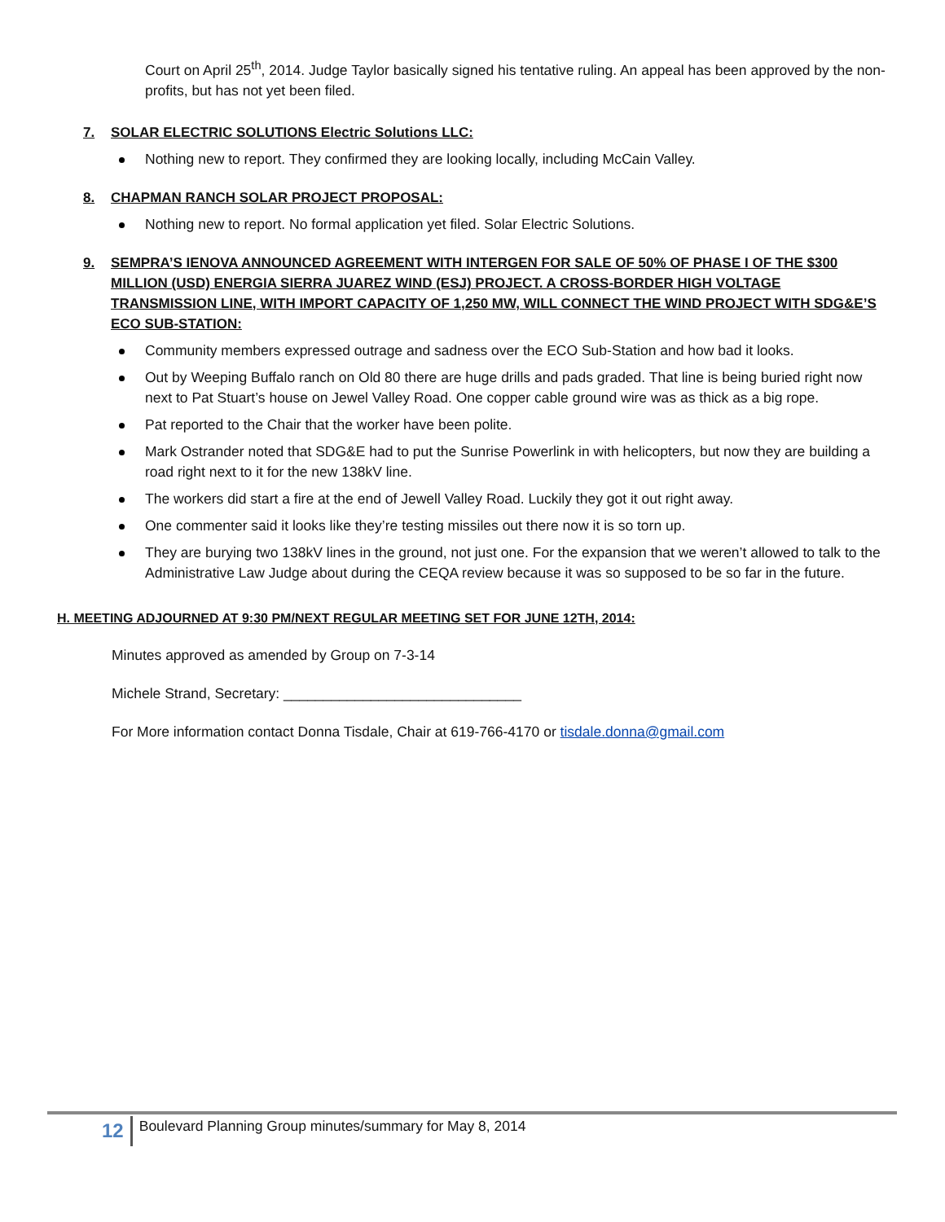Court on April 25<sup>th</sup>, 2014. Judge Taylor basically signed his tentative ruling. An appeal has been approved by the non-profits, but has not yet been filed.
7. SOLAR ELECTRIC SOLUTIONS Electric Solutions LLC:
Nothing new to report. They confirmed they are looking locally, including McCain Valley.
8. CHAPMAN RANCH SOLAR PROJECT PROPOSAL:
Nothing new to report. No formal application yet filed. Solar Electric Solutions.
9. SEMPRA’S IENOVA ANNOUNCED AGREEMENT WITH INTERGEN FOR SALE OF 50% OF PHASE I OF THE $300 MILLION (USD) ENERGIA SIERRA JUAREZ WIND (ESJ) PROJECT. A CROSS-BORDER HIGH VOLTAGE TRANSMISSION LINE, WITH IMPORT CAPACITY OF 1,250 MW, WILL CONNECT THE WIND PROJECT WITH SDG&E’S ECO SUB-STATION:
Community members expressed outrage and sadness over the ECO Sub-Station and how bad it looks.
Out by Weeping Buffalo ranch on Old 80 there are huge drills and pads graded. That line is being buried right now next to Pat Stuart’s house on Jewel Valley Road. One copper cable ground wire was as thick as a big rope.
Pat reported to the Chair that the worker have been polite.
Mark Ostrander noted that SDG&E had to put the Sunrise Powerlink in with helicopters, but now they are building a road right next to it for the new 138kV line.
The workers did start a fire at the end of Jewell Valley Road. Luckily they got it out right away.
One commenter said it looks like they’re testing missiles out there now it is so torn up.
They are burying two 138kV lines in the ground, not just one. For the expansion that we weren’t allowed to talk to the Administrative Law Judge about during the CEQA review because it was so supposed to be so far in the future.
H. MEETING ADJOURNED AT 9:30 PM/NEXT REGULAR MEETING SET FOR JUNE 12TH, 2014:
Minutes approved as amended by Group on 7-3-14
Michele Strand, Secretary: ______________________________
For More information contact Donna Tisdale, Chair at 619-766-4170 or tisdale.donna@gmail.com
12 Boulevard Planning Group minutes/summary for May 8, 2014